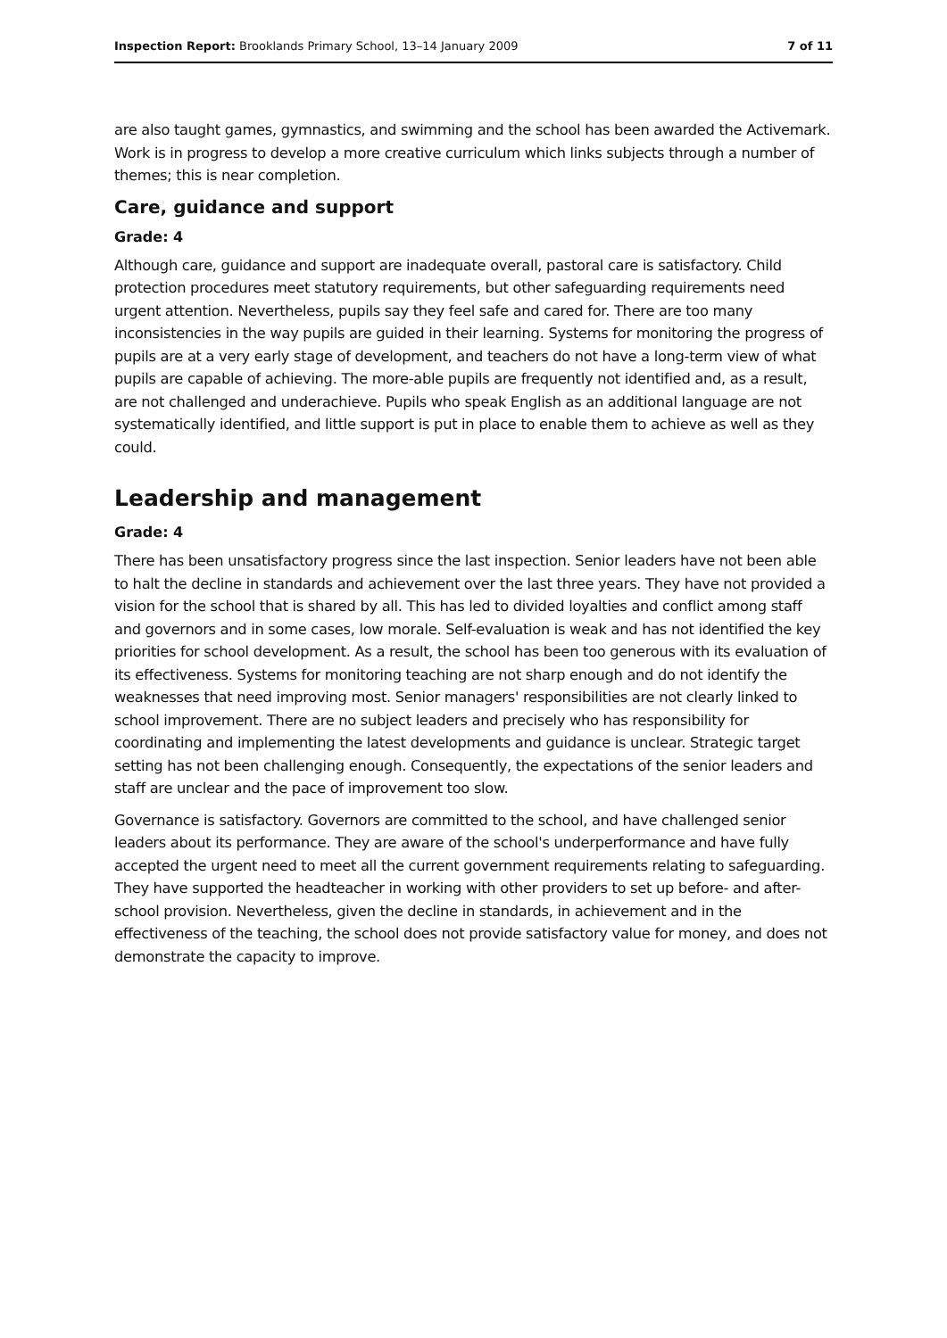Inspection Report: Brooklands Primary School, 13–14 January 2009 7 of 11
are also taught games, gymnastics, and swimming and the school has been awarded the Activemark. Work is in progress to develop a more creative curriculum which links subjects through a number of themes; this is near completion.
Care, guidance and support
Grade: 4
Although care, guidance and support are inadequate overall, pastoral care is satisfactory. Child protection procedures meet statutory requirements, but other safeguarding requirements need urgent attention. Nevertheless, pupils say they feel safe and cared for. There are too many inconsistencies in the way pupils are guided in their learning. Systems for monitoring the progress of pupils are at a very early stage of development, and teachers do not have a long-term view of what pupils are capable of achieving. The more-able pupils are frequently not identified and, as a result, are not challenged and underachieve. Pupils who speak English as an additional language are not systematically identified, and little support is put in place to enable them to achieve as well as they could.
Leadership and management
Grade: 4
There has been unsatisfactory progress since the last inspection. Senior leaders have not been able to halt the decline in standards and achievement over the last three years. They have not provided a vision for the school that is shared by all. This has led to divided loyalties and conflict among staff and governors and in some cases, low morale. Self-evaluation is weak and has not identified the key priorities for school development. As a result, the school has been too generous with its evaluation of its effectiveness. Systems for monitoring teaching are not sharp enough and do not identify the weaknesses that need improving most. Senior managers' responsibilities are not clearly linked to school improvement. There are no subject leaders and precisely who has responsibility for coordinating and implementing the latest developments and guidance is unclear. Strategic target setting has not been challenging enough. Consequently, the expectations of the senior leaders and staff are unclear and the pace of improvement too slow.
Governance is satisfactory. Governors are committed to the school, and have challenged senior leaders about its performance. They are aware of the school's underperformance and have fully accepted the urgent need to meet all the current government requirements relating to safeguarding. They have supported the headteacher in working with other providers to set up before- and after-school provision. Nevertheless, given the decline in standards, in achievement and in the effectiveness of the teaching, the school does not provide satisfactory value for money, and does not demonstrate the capacity to improve.